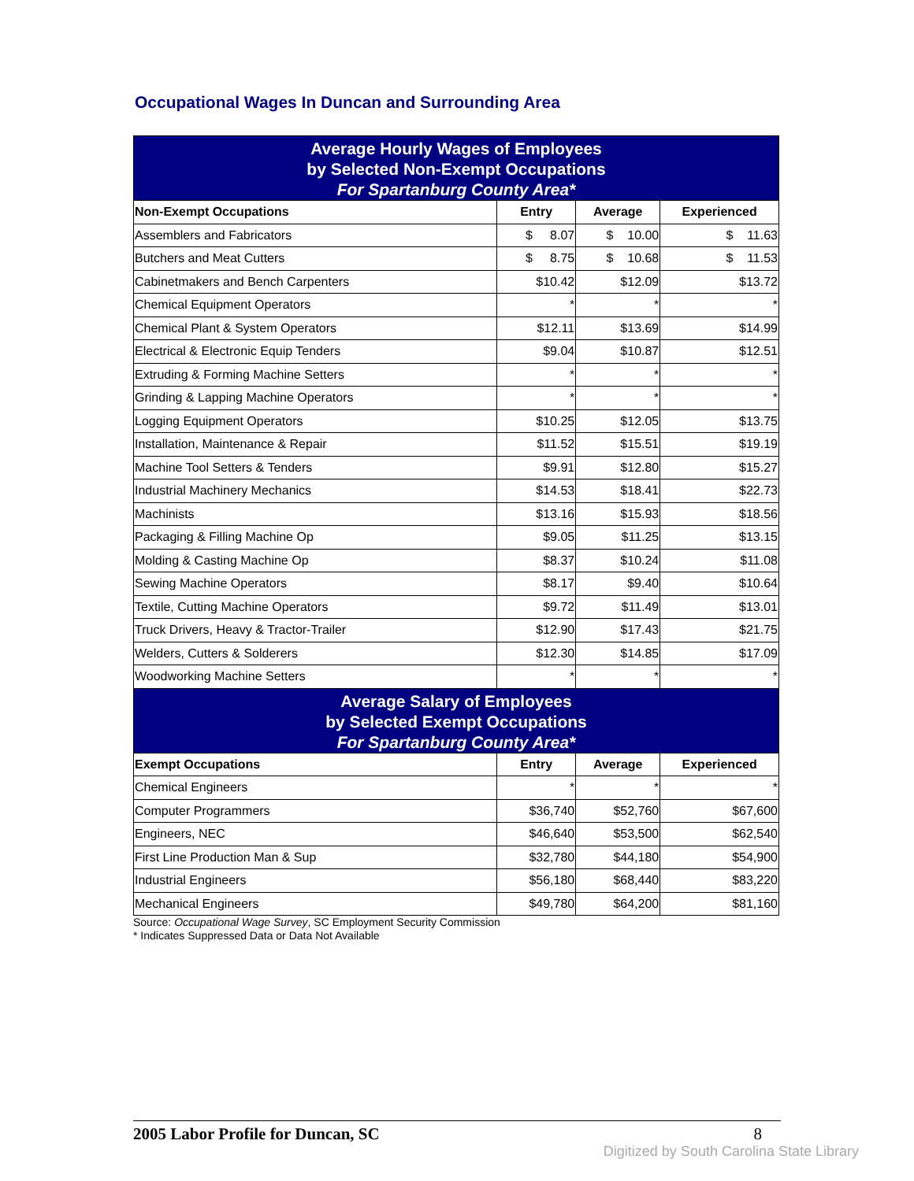Occupational Wages In Duncan and Surrounding Area
| Average Hourly Wages of Employees by Selected Non-Exempt Occupations For Spartanburg County Area* | | | |
| Non-Exempt Occupations | Entry | Average | Experienced |
| Assemblers and Fabricators | $ 8.07 | $ 10.00 | $ 11.63 |
| Butchers and Meat Cutters | $ 8.75 | $ 10.68 | $ 11.53 |
| Cabinetmakers and Bench Carpenters | $10.42 | $12.09 | $13.72 |
| Chemical Equipment Operators | * | * | * |
| Chemical Plant & System Operators | $12.11 | $13.69 | $14.99 |
| Electrical & Electronic Equip Tenders | $9.04 | $10.87 | $12.51 |
| Extruding & Forming Machine Setters | * | * | * |
| Grinding & Lapping Machine Operators | * | * | * |
| Logging Equipment Operators | $10.25 | $12.05 | $13.75 |
| Installation, Maintenance & Repair | $11.52 | $15.51 | $19.19 |
| Machine Tool Setters & Tenders | $9.91 | $12.80 | $15.27 |
| Industrial Machinery Mechanics | $14.53 | $18.41 | $22.73 |
| Machinists | $13.16 | $15.93 | $18.56 |
| Packaging & Filling Machine Op | $9.05 | $11.25 | $13.15 |
| Molding & Casting Machine Op | $8.37 | $10.24 | $11.08 |
| Sewing Machine Operators | $8.17 | $9.40 | $10.64 |
| Textile, Cutting Machine Operators | $9.72 | $11.49 | $13.01 |
| Truck Drivers, Heavy & Tractor-Trailer | $12.90 | $17.43 | $21.75 |
| Welders, Cutters & Solderers | $12.30 | $14.85 | $17.09 |
| Woodworking Machine Setters | * | * | * |
| Average Salary of Employees by Selected Exempt Occupations For Spartanburg County Area* | | | |
| Exempt Occupations | Entry | Average | Experienced |
| Chemical Engineers | * | * | * |
| Computer Programmers | $36,740 | $52,760 | $67,600 |
| Engineers, NEC | $46,640 | $53,500 | $62,540 |
| First Line Production Man & Sup | $32,780 | $44,180 | $54,900 |
| Industrial Engineers | $56,180 | $68,440 | $83,220 |
| Mechanical Engineers | $49,780 | $64,200 | $81,160 |
Source: Occupational Wage Survey, SC Employment Security Commission
* Indicates Suppressed Data or Data Not Available
2005 Labor Profile for Duncan, SC 8
Digitized by South Carolina State Library